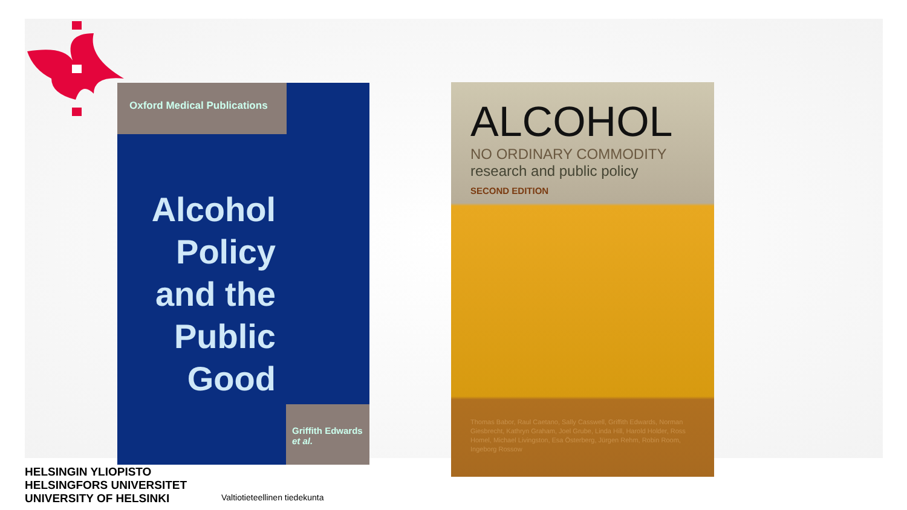Oxford Medical Publications
Alcohol Policy and the Public Good
Griffith Edwards
et al.
ALCOHOL
NO ORDINARY COMMODITY
research and public policy
SECOND EDITION
Thomas Babor, Raul Caetano, Sally Casswell, Griffith Edwards, Norman Giesbrecht, Kathryn Graham, Joel Grube, Linda Hill, Harold Holder, Ross Homel, Michael Livingston, Esa Österberg, Jürgen Rehm, Robin Room, Ingeborg Rossow
HELSINGIN YLIOPISTO
HELSINGFORS UNIVERSITET
UNIVERSITY OF HELSINKI
Valtiotieteellinen tiedekunta